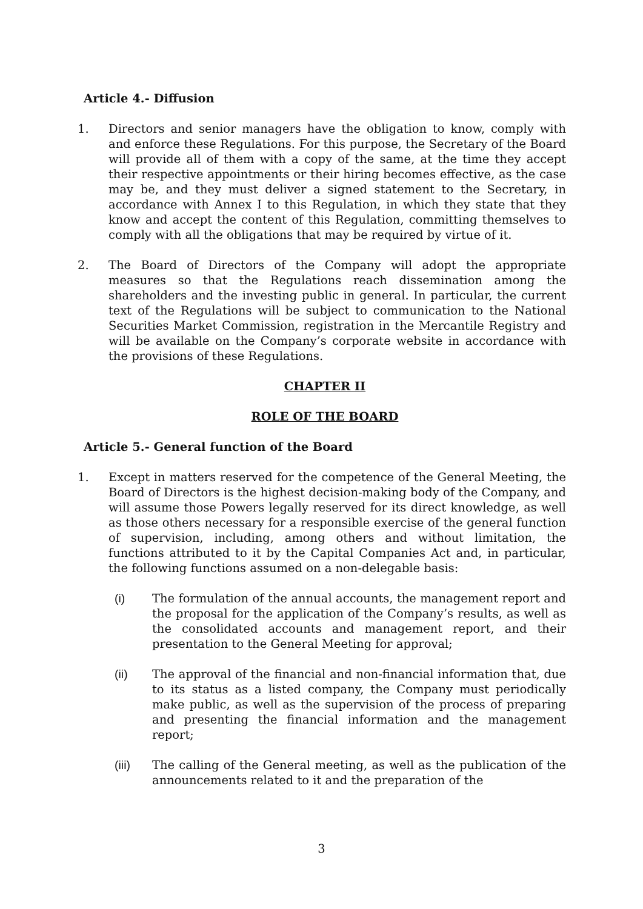Article 4.- Diffusion
1. Directors and senior managers have the obligation to know, comply with and enforce these Regulations. For this purpose, the Secretary of the Board will provide all of them with a copy of the same, at the time they accept their respective appointments or their hiring becomes effective, as the case may be, and they must deliver a signed statement to the Secretary, in accordance with Annex I to this Regulation, in which they state that they know and accept the content of this Regulation, committing themselves to comply with all the obligations that may be required by virtue of it.
2. The Board of Directors of the Company will adopt the appropriate measures so that the Regulations reach dissemination among the shareholders and the investing public in general. In particular, the current text of the Regulations will be subject to communication to the National Securities Market Commission, registration in the Mercantile Registry and will be available on the Company’s corporate website in accordance with the provisions of these Regulations.
CHAPTER II
ROLE OF THE BOARD
Article 5.- General function of the Board
1. Except in matters reserved for the competence of the General Meeting, the Board of Directors is the highest decision-making body of the Company, and will assume those Powers legally reserved for its direct knowledge, as well as those others necessary for a responsible exercise of the general function of supervision, including, among others and without limitation, the functions attributed to it by the Capital Companies Act and, in particular, the following functions assumed on a non-delegable basis:
(i) The formulation of the annual accounts, the management report and the proposal for the application of the Company’s results, as well as the consolidated accounts and management report, and their presentation to the General Meeting for approval;
(ii) The approval of the financial and non-financial information that, due to its status as a listed company, the Company must periodically make public, as well as the supervision of the process of preparing and presenting the financial information and the management report;
(iii) The calling of the General meeting, as well as the publication of the announcements related to it and the preparation of the
3